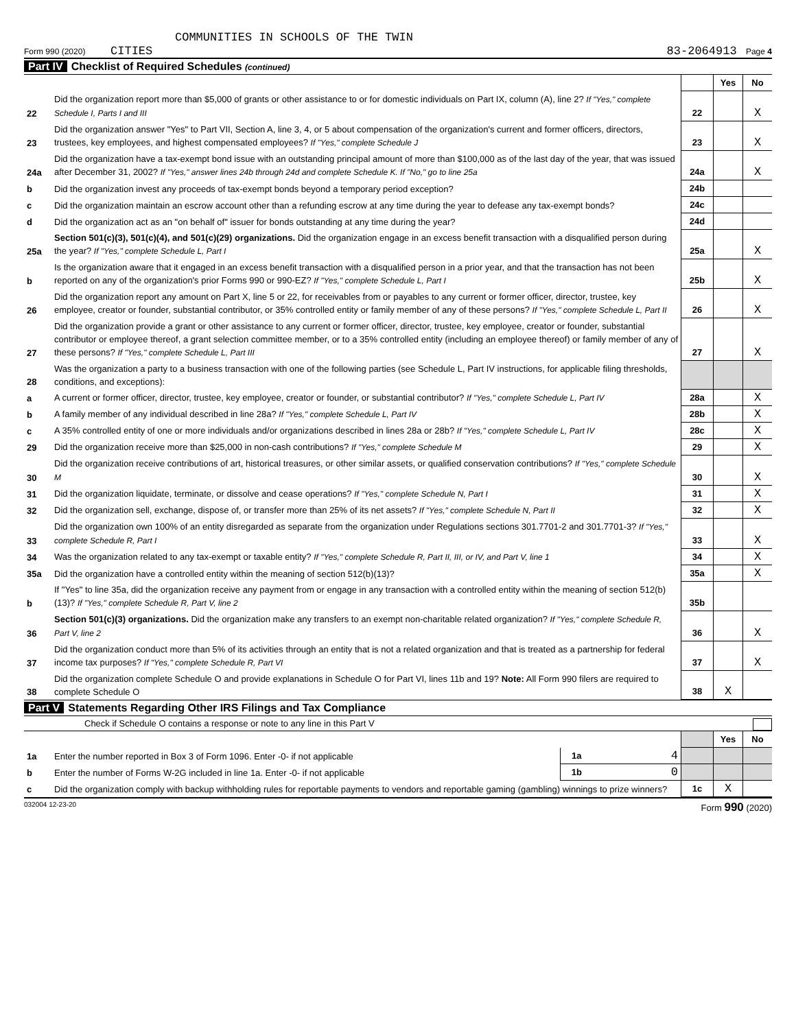COMMUNITIES IN SCHOOLS OF THE TWIN
Form 990 (2020) CITIES 83-2064913 Page 4
Part IV Checklist of Required Schedules (continued)
| | | | Yes | No |
| 22 | Did the organization report more than $5,000 of grants or other assistance to or for domestic individuals on Part IX, column (A), line 2? If "Yes," complete Schedule I, Parts I and III | 22 | | X |
| 23 | Did the organization answer "Yes" to Part VII, Section A, line 3, 4, or 5 about compensation of the organization's current and former officers, directors, trustees, key employees, and highest compensated employees? If "Yes," complete Schedule J | 23 | | X |
| 24a | Did the organization have a tax-exempt bond issue with an outstanding principal amount of more than $100,000 as of the last day of the year, that was issued after December 31, 2002? If "Yes," answer lines 24b through 24d and complete Schedule K. If "No," go to line 25a | 24a | | X |
| b | Did the organization invest any proceeds of tax-exempt bonds beyond a temporary period exception? | 24b | | |
| c | Did the organization maintain an escrow account other than a refunding escrow at any time during the year to defease any tax-exempt bonds? | 24c | | |
| d | Did the organization act as an "on behalf of" issuer for bonds outstanding at any time during the year? | 24d | | |
| 25a | Section 501(c)(3), 501(c)(4), and 501(c)(29) organizations. Did the organization engage in an excess benefit transaction with a disqualified person during the year? If "Yes," complete Schedule L, Part I | 25a | | X |
| b | Is the organization aware that it engaged in an excess benefit transaction with a disqualified person in a prior year, and that the transaction has not been reported on any of the organization's prior Forms 990 or 990-EZ? If "Yes," complete Schedule L, Part I | 25b | | X |
| 26 | Did the organization report any amount on Part X, line 5 or 22, for receivables from or payables to any current or former officer, director, trustee, key employee, creator or founder, substantial contributor, or 35% controlled entity or family member of any of these persons? If "Yes," complete Schedule L, Part II | 26 | | X |
| 27 | Did the organization provide a grant or other assistance to any current or former officer, director, trustee, key employee, creator or founder, substantial contributor or employee thereof, a grant selection committee member, or to a 35% controlled entity (including an employee thereof) or family member of any of these persons? If "Yes," complete Schedule L, Part III | 27 | | X |
| 28 | Was the organization a party to a business transaction with one of the following parties (see Schedule L, Part IV instructions, for applicable filing thresholds, conditions, and exceptions): | | | |
| a | A current or former officer, director, trustee, key employee, creator or founder, or substantial contributor? If "Yes," complete Schedule L, Part IV | 28a | | X |
| b | A family member of any individual described in line 28a? If "Yes," complete Schedule L, Part IV | 28b | | X |
| c | A 35% controlled entity of one or more individuals and/or organizations described in lines 28a or 28b? If "Yes," complete Schedule L, Part IV | 28c | | X |
| 29 | Did the organization receive more than $25,000 in non-cash contributions? If "Yes," complete Schedule M | 29 | | X |
| 30 | Did the organization receive contributions of art, historical treasures, or other similar assets, or qualified conservation contributions? If "Yes," complete Schedule M | 30 | | X |
| 31 | Did the organization liquidate, terminate, or dissolve and cease operations? If "Yes," complete Schedule N, Part I | 31 | | X |
| 32 | Did the organization sell, exchange, dispose of, or transfer more than 25% of its net assets? If "Yes," complete Schedule N, Part II | 32 | | X |
| 33 | Did the organization own 100% of an entity disregarded as separate from the organization under Regulations sections 301.7701-2 and 301.7701-3? If "Yes," complete Schedule R, Part I | 33 | | X |
| 34 | Was the organization related to any tax-exempt or taxable entity? If "Yes," complete Schedule R, Part II, III, or IV, and Part V, line 1 | 34 | | X |
| 35a | Did the organization have a controlled entity within the meaning of section 512(b)(13)? | 35a | | X |
| b | If "Yes" to line 35a, did the organization receive any payment from or engage in any transaction with a controlled entity within the meaning of section 512(b)(13)? If "Yes," complete Schedule R, Part V, line 2 | 35b | | |
| 36 | Section 501(c)(3) organizations. Did the organization make any transfers to an exempt non-charitable related organization? If "Yes," complete Schedule R, Part V, line 2 | 36 | | X |
| 37 | Did the organization conduct more than 5% of its activities through an entity that is not a related organization and that is treated as a partnership for federal income tax purposes? If "Yes," complete Schedule R, Part VI | 37 | | X |
| 38 | Did the organization complete Schedule O and provide explanations in Schedule O for Part VI, lines 11b and 19? Note: All Form 990 filers are required to complete Schedule O | 38 | X | |
Part V Statements Regarding Other IRS Filings and Tax Compliance
Check if Schedule O contains a response or note to any line in this Part V
| | | | | | Yes | No |
| 1a | Enter the number reported in Box 3 of Form 1096. Enter -0- if not applicable | 1a | 4 | | | |
| b | Enter the number of Forms W-2G included in line 1a. Enter -0- if not applicable | 1b | 0 | | | |
| c | Did the organization comply with backup withholding rules for reportable payments to vendors and reportable gaming (gambling) winnings to prize winners? | | | 1c | X | |
032004 12-23-20 Form 990 (2020)